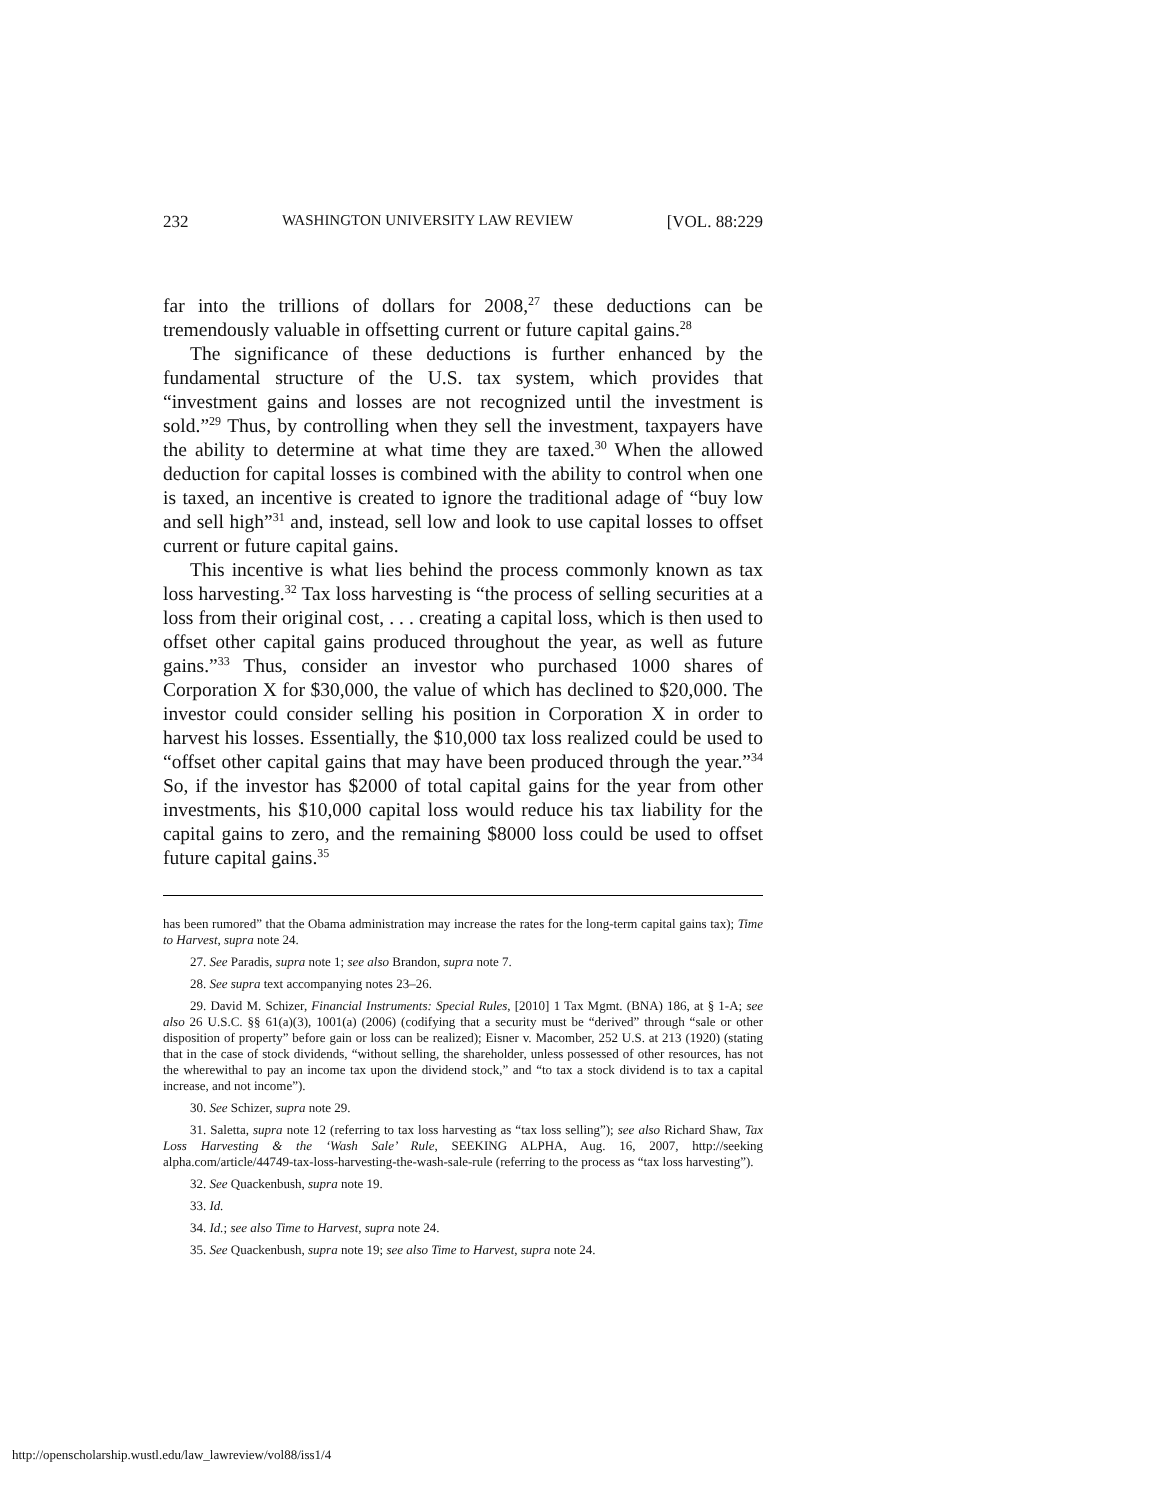232 WASHINGTON UNIVERSITY LAW REVIEW [VOL. 88:229
far into the trillions of dollars for 2008,<sup>27</sup> these deductions can be tremendously valuable in offsetting current or future capital gains.<sup>28</sup>
The significance of these deductions is further enhanced by the fundamental structure of the U.S. tax system, which provides that “investment gains and losses are not recognized until the investment is sold.”<sup>29</sup> Thus, by controlling when they sell the investment, taxpayers have the ability to determine at what time they are taxed.<sup>30</sup> When the allowed deduction for capital losses is combined with the ability to control when one is taxed, an incentive is created to ignore the traditional adage of “buy low and sell high”<sup>31</sup> and, instead, sell low and look to use capital losses to offset current or future capital gains.
This incentive is what lies behind the process commonly known as tax loss harvesting.<sup>32</sup> Tax loss harvesting is “the process of selling securities at a loss from their original cost, . . . creating a capital loss, which is then used to offset other capital gains produced throughout the year, as well as future gains.”<sup>33</sup> Thus, consider an investor who purchased 1000 shares of Corporation X for $30,000, the value of which has declined to $20,000. The investor could consider selling his position in Corporation X in order to harvest his losses. Essentially, the $10,000 tax loss realized could be used to “offset other capital gains that may have been produced through the year.”<sup>34</sup> So, if the investor has $2000 of total capital gains for the year from other investments, his $10,000 capital loss would reduce his tax liability for the capital gains to zero, and the remaining $8000 loss could be used to offset future capital gains.<sup>35</sup>
has been rumored” that the Obama administration may increase the rates for the long-term capital gains tax); Time to Harvest, supra note 24.
27. See Paradis, supra note 1; see also Brandon, supra note 7.
28. See supra text accompanying notes 23–26.
29. David M. Schizer, Financial Instruments: Special Rules, [2010] 1 Tax Mgmt. (BNA) 186, at § 1-A; see also 26 U.S.C. §§ 61(a)(3), 1001(a) (2006) (codifying that a security must be “derived” through “sale or other disposition of property” before gain or loss can be realized); Eisner v. Macomber, 252 U.S. at 213 (1920) (stating that in the case of stock dividends, “without selling, the shareholder, unless possessed of other resources, has not the wherewithal to pay an income tax upon the dividend stock,” and “to tax a stock dividend is to tax a capital increase, and not income”).
30. See Schizer, supra note 29.
31. Saletta, supra note 12 (referring to tax loss harvesting as “tax loss selling”); see also Richard Shaw, Tax Loss Harvesting & the ‘Wash Sale’ Rule, SEEKING ALPHA, Aug. 16, 2007, http://seeking alpha.com/article/44749-tax-loss-harvesting-the-wash-sale-rule (referring to the process as “tax loss harvesting”).
32. See Quackenbush, supra note 19.
33. Id.
34. Id.; see also Time to Harvest, supra note 24.
35. See Quackenbush, supra note 19; see also Time to Harvest, supra note 24.
http://openscholarship.wustl.edu/law_lawreview/vol88/iss1/4